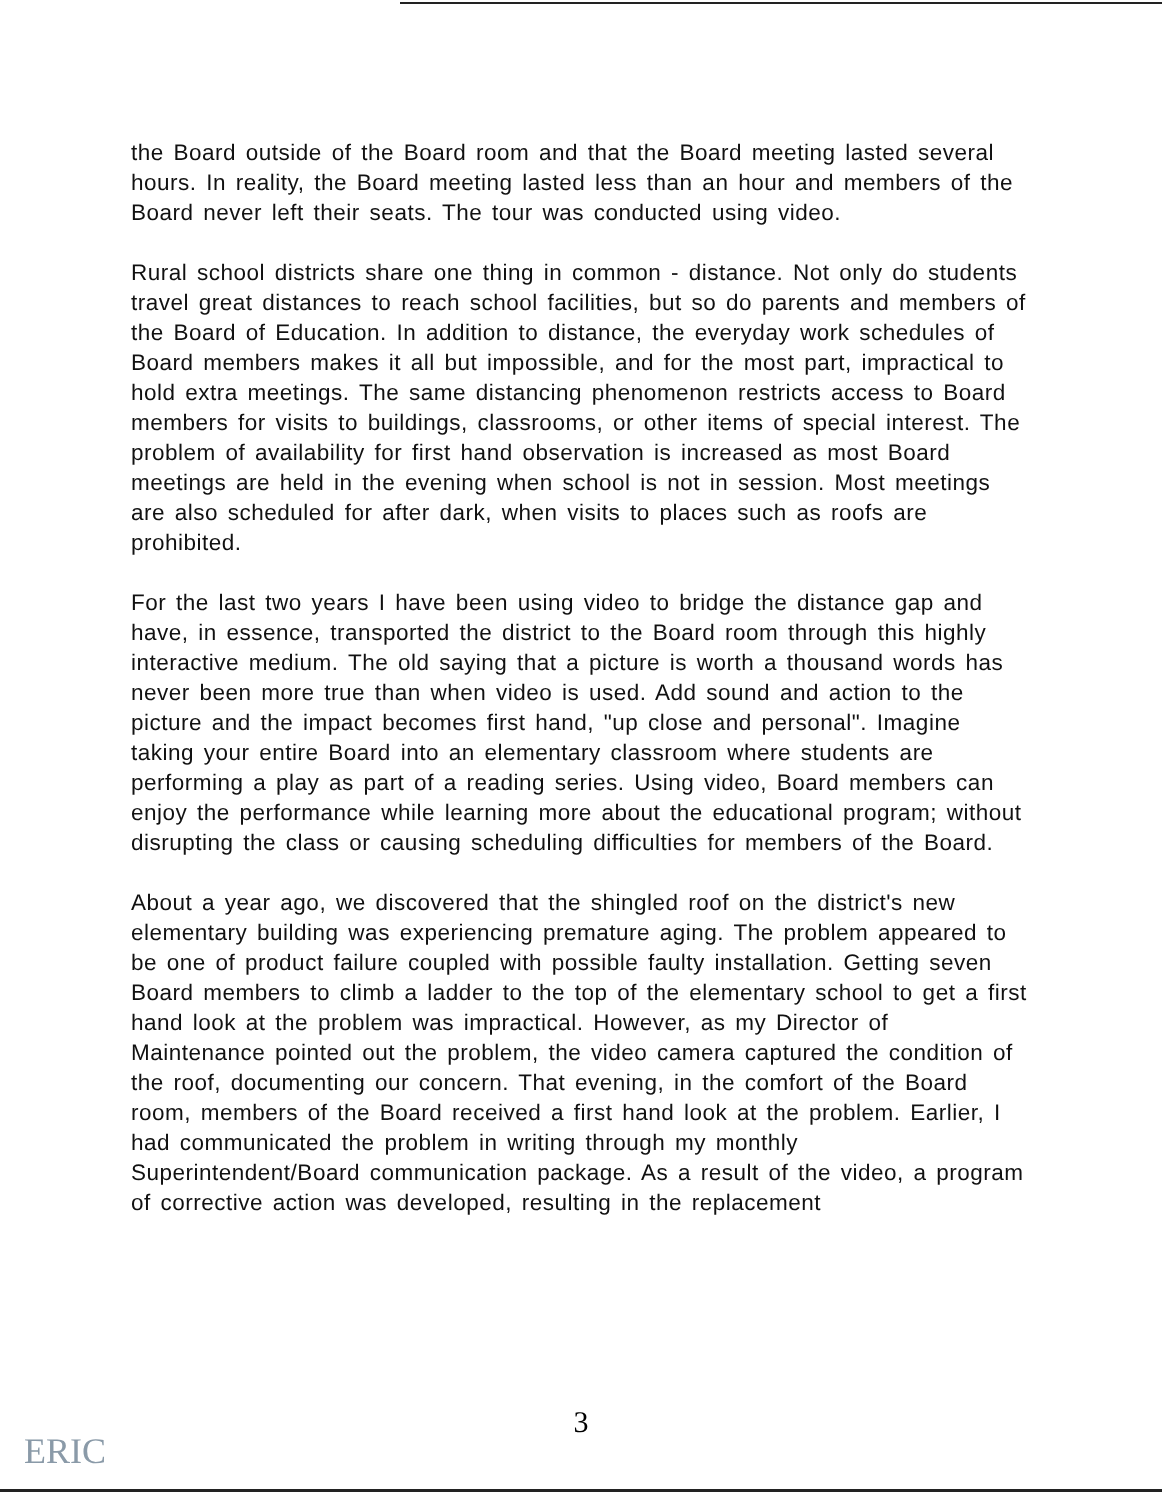the Board outside of the Board room and that the Board meeting lasted several hours. In reality, the Board meeting lasted less than an hour and members of the Board never left their seats. The tour was conducted using video.
Rural school districts share one thing in common - distance. Not only do students travel great distances to reach school facilities, but so do parents and members of the Board of Education. In addition to distance, the everyday work schedules of Board members makes it all but impossible, and for the most part, impractical to hold extra meetings. The same distancing phenomenon restricts access to Board members for visits to buildings, classrooms, or other items of special interest. The problem of availability for first hand observation is increased as most Board meetings are held in the evening when school is not in session. Most meetings are also scheduled for after dark, when visits to places such as roofs are prohibited.
For the last two years I have been using video to bridge the distance gap and have, in essence, transported the district to the Board room through this highly interactive medium. The old saying that a picture is worth a thousand words has never been more true than when video is used. Add sound and action to the picture and the impact becomes first hand, "up close and personal". Imagine taking your entire Board into an elementary classroom where students are performing a play as part of a reading series. Using video, Board members can enjoy the performance while learning more about the educational program; without disrupting the class or causing scheduling difficulties for members of the Board.
About a year ago, we discovered that the shingled roof on the district's new elementary building was experiencing premature aging. The problem appeared to be one of product failure coupled with possible faulty installation. Getting seven Board members to climb a ladder to the top of the elementary school to get a first hand look at the problem was impractical. However, as my Director of Maintenance pointed out the problem, the video camera captured the condition of the roof, documenting our concern. That evening, in the comfort of the Board room, members of the Board received a first hand look at the problem. Earlier, I had communicated the problem in writing through my monthly Superintendent/Board communication package. As a result of the video, a program of corrective action was developed, resulting in the replacement
3
ERIC